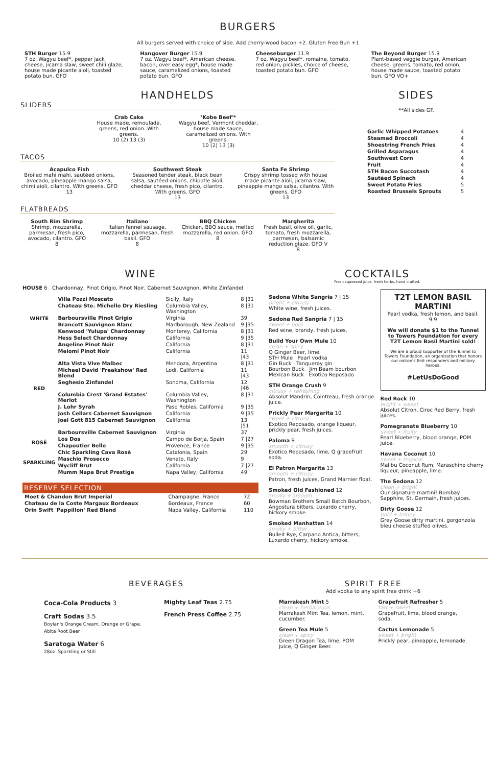BURGERS
All burgers served with choice of side. Add cherry-wood bacon +2. Gluten Free Bun +1
STH Burger 15.9
7 oz. Wagyu beef*, pepper jack cheese, jicama slaw, sweet chili glaze, house made picante aioli, toasted potato bun. GFO
Hangover Burger 15.9
7 oz. Wagyu beef*, American cheese, bacon, over easy egg*, house made sauce, caramelized onions, toasted potato bun. GFO
Cheeseburger 11.9
7 oz. Wagyu beef*, romaine, tomato, red onion, pickles, choice of cheese, toasted potato bun. GFO
The Beyond Burger 15.9
Plant-based veggie burger, American cheese, greens, tomato, red onion, house made sauce, toasted potato bun. GFO VO+
HANDHELDS
SLIDERS
Crab Cake
House made, remoulade, greens, red onion. With greens.
10 (2) 13 (3)
'Kobe Beef'*
Wagyu beef, Vermont cheddar, house made sauce, caramelized onions. With greens.
10 (2) 13 (3)
TACOS
Acapulco Fish
Broiled mahi mahi, sautéed onions, avocado, pineapple mango salsa, chimi aioli, cilantro. With greens. GFO
13
Southwest Steak
Seasoned tender steak, black bean salsa, sautéed onions, chipotle aioli, cheddar cheese, fresh pico, cilantro. With greens. GFO
13
Santa Fe Shrimp
Crispy shrimp tossed with house made picante aioli, jicama slaw, pineapple mango salsa, cilantro. With greens. GFO
13
FLATBREADS
South Rim Shrimp
Shrimp, mozzarella, parmesan, fresh pico, avocado, cilantro. GFO
8
Italiano
Italian fennel sausage, mozzarella, parmesan, fresh basil. GFO
8
BBQ Chicken
Chicken, BBQ sauce, melted mozzarella, red onion. GFO
8
Margherita
Fresh basil, olive oil, garlic, tomato, fresh mozzarella, parmesan, balsamic reduction glaze. GFO V
8
SIDES
**All sides GF.
| Garlic Whipped Potatoes | 4 |
| Steamed Broccoli | 4 |
| Shoestring French Fries | 4 |
| Grilled Asparagus | 4 |
| Southwest Corn | 4 |
| Fruit | 4 |
| STH Bacon Succotash | 4 |
| Sautéed Spinach | 4 |
| Sweet Potato Fries | 5 |
| Roasted Brussels Sprouts | 5 |
WINE
HOUSE 6 Chardonnay, Pinot Grigio, Pinot Noir, Cabernet Sauvignon, White Zinfandel
| WHITE | Villa Pozzi Moscato | Sicily, Italy | 8 /31 |
| | Chateau Ste. Michelle Dry Riesling | Columbia Valley, Washington | 8 /31 |
| | Barboursville Pinot Grigio | Virginia | 39 |
| | Brancott Sauvignon Blanc | Marlborough, New Zealand | 9 /35 |
| | Kenwood 'Yulupa' Chardonnay | Monterey, California | 8 /31 |
| | Hess Select Chardonnay | California | 9 /35 |
| RED | Angeline Pinot Noir | California | 8 /31 |
| | Meiomi Pinot Noir | California | 11 /43 |
| | Alta Vista Vive Malbec | Mendoza, Argentina | 8 /31 |
| | Michael David 'Freakshow' Red Blend | Lodi, California | 11 /43 |
| | Seghesio Zinfandel | Sonoma, California | 12 /46 |
| | Columbia Crest 'Grand Estates' Merlot | Columbia Valley, Washington | 8 /31 |
| | J. Lohr Syrah | Paso Robles, California | 9 /35 |
| | Josh Cellars Cabernet Sauvignon | California | 9 /35 |
| | Joel Gott 815 Cabernet Sauvignon | California | 13 /51 |
| | Barboursville Cabernet Sauvignon | Virginia | 37 |
| ROSÉ | Los Dos | Campo de Borja, Spain | 7 /27 |
| | Chapoutier Belle | Provence, France | 9 /35 |
| SPARKLING | Chic Sparkling Cava Rosé | Catalonia, Spain | 29 |
| | Maschio Prosecco | Veneto, Italy | 9 |
| | Wycliff Brut | California | 7 /27 |
| | Mumm Napa Brut Prestige | Napa Valley, California | 49 |
RESERVE SELECTION
| Moet & Chandon Brut Imperial | Champagne, France | 72 |
| Chateau de la Coste Margaux Bordeaux | Bordeaux, France | 60 |
| Orin Swift 'Pappillon' Red Blend | Napa Valley, California | 110 |
COCKTAILS
Fresh squeezed juice, fresh herbs, hand crafted.
Sedona White Sangria 7 | 15
bright + citrusy
White wine, fresh juices.
Sedona Red Sangria 7 | 15
sweet + bold
Red wine, brandy, fresh juices.
Build Your Own Mule 10
clean + spicy
Q Ginger Beer, lime.
STH Mule Pearl vodka
Gin Buck Tanqueray gin
Bourbon Buck Jim Beam bourbon
Mexican Buck Exotico Reposado
STH Orange Crush 9
citrusy + refreshing
Absolut Mandrin, Cointreau, fresh orange juice.
Prickly Pear Margarita 10
sweet + citrusy
Exotico Reposado, orange liqueur, prickly pear, fresh juices.
Paloma 9
smooth + citrusy
Exotico Reposado, lime, Q grapefruit soda.
El Patron Margarita 13
smooth + citrusy
Patron, fresh juices, Grand Marnier float.
Smoked Old Fashioned 12
smoky + smooth
Bowman Brothers Small Batch Bourbon, Angostura bitters, Luxardo cherry, hickory smoke.
Smoked Manhattan 14
smoky + bitter
Bulleit Rye, Carpano Antica, bitters, Luxardo cherry, hickory smoke.
T2T LEMON BASIL MARTINI
Pearl vodka, fresh lemon, and basil.
9.9
We will donate $1 to the Tunnel to Towers Foundation for every T2T Lemon Basil Martini sold!
We are a proud supporter of the Tunnel to Towers Foundation, an organization that honors our nation's first responders and military heroes.
#LetUsDoGood
Red Rock 10
bright + sweet
Absolut Citron, Ciroc Red Berry, fresh juices.
Pomegranate Blueberry 10
sweet + fruity
Pearl Blueberry, blood orange, POM juice.
Havana Coconut 10
sweet + tropical
Malibu Coconut Rum, Maraschino cherry liqueur, pineapple, lime.
The Sedona 12
clean + bright
Our signature martini! Bombay Sapphire, St. Germain, fresh juices.
Dirty Goose 12
bold + briney
Grey Goose dirty martini, gorgonzola bleu cheese stuffed olives.
BEVERAGES
Coca-Cola Products 3
Craft Sodas 3.5
Boylan's Orange Cream, Orange or Grape.
Abita Root Beer
Saratoga Water 6
28oz. Sparkling or Still
Mighty Leaf Teas 2.75
French Press Coffee 2.75
SPIRIT FREE
Add vodka to any spirit free drink +6
Marrakesh Mint 5
clean + herbaceous
Marrakesh Mint Tea, lemon, mint, cucumber.
Green Tea Mule 5
clean + spicy
Green Dragon Tea, lime, POM juice, Q Ginger Beer.
Grapefruit Refresher 5
tart + sweet
Grapefruit, lime, blood orange, soda.
Cactus Lemonade 5
sweet + bright
Prickly pear, pineapple, lemonade.